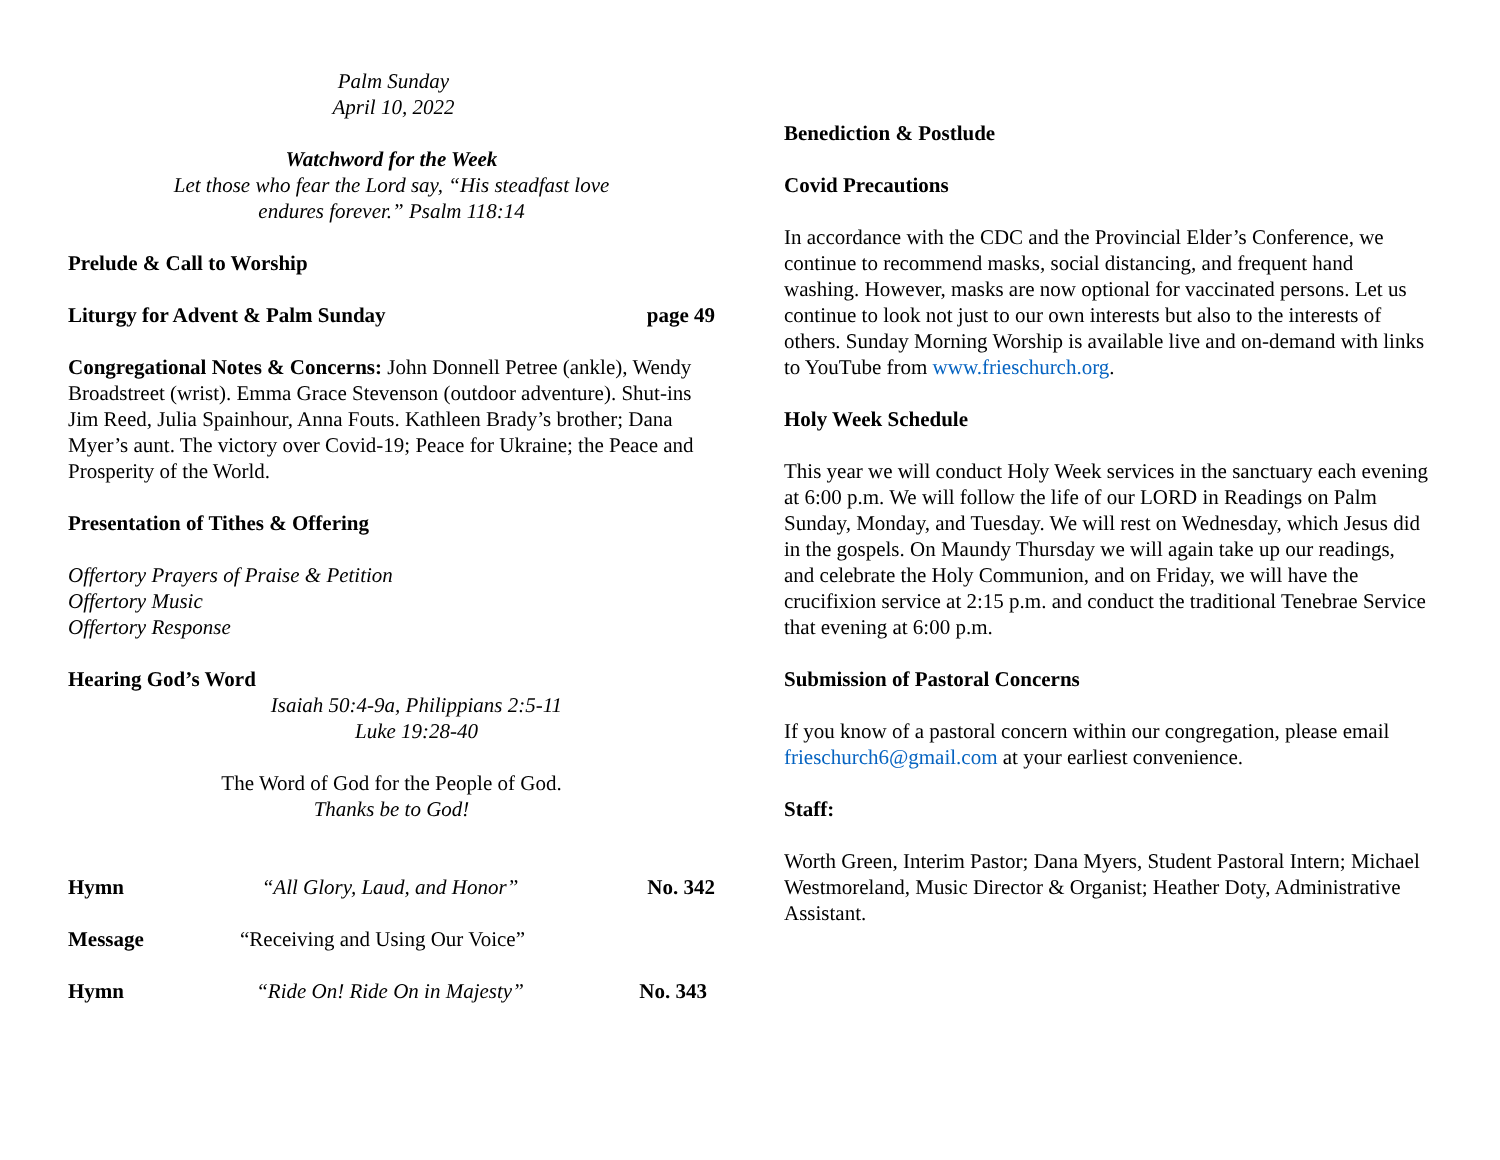Palm Sunday
April 10, 2022
Watchword for the Week
Let those who fear the Lord say, “His steadfast love
endures forever.” Psalm 118:14
Prelude & Call to Worship
Liturgy for Advent & Palm Sunday page 49
Congregational Notes & Concerns: John Donnell Petree (ankle), Wendy Broadstreet (wrist). Emma Grace Stevenson (outdoor adventure). Shut-ins Jim Reed, Julia Spainhour, Anna Fouts. Kathleen Brady’s brother; Dana Myer’s aunt. The victory over Covid-19; Peace for Ukraine; the Peace and Prosperity of the World.
Presentation of Tithes & Offering
Offertory Prayers of Praise & Petition
Offertory Music
Offertory Response
Hearing God’s Word
Isaiah 50:4-9a, Philippians 2:5-11
Luke 19:28-40
The Word of God for the People of God.
Thanks be to God!
Hymn “All Glory, Laud, and Honor” No. 342
Message “Receiving and Using Our Voice”
Hymn “Ride On! Ride On in Majesty” No. 343
Benediction & Postlude
Covid Precautions
In accordance with the CDC and the Provincial Elder’s Conference, we continue to recommend masks, social distancing, and frequent hand washing. However, masks are now optional for vaccinated persons. Let us continue to look not just to our own interests but also to the interests of others. Sunday Morning Worship is available live and on-demand with links to YouTube from www.frieschurch.org.
Holy Week Schedule
This year we will conduct Holy Week services in the sanctuary each evening at 6:00 p.m. We will follow the life of our LORD in Readings on Palm Sunday, Monday, and Tuesday. We will rest on Wednesday, which Jesus did in the gospels. On Maundy Thursday we will again take up our readings, and celebrate the Holy Communion, and on Friday, we will have the crucifixion service at 2:15 p.m. and conduct the traditional Tenebrae Service that evening at 6:00 p.m.
Submission of Pastoral Concerns
If you know of a pastoral concern within our congregation, please email frieschurch6@gmail.com at your earliest convenience.
Staff:
Worth Green, Interim Pastor; Dana Myers, Student Pastoral Intern; Michael Westmoreland, Music Director & Organist; Heather Doty, Administrative Assistant.